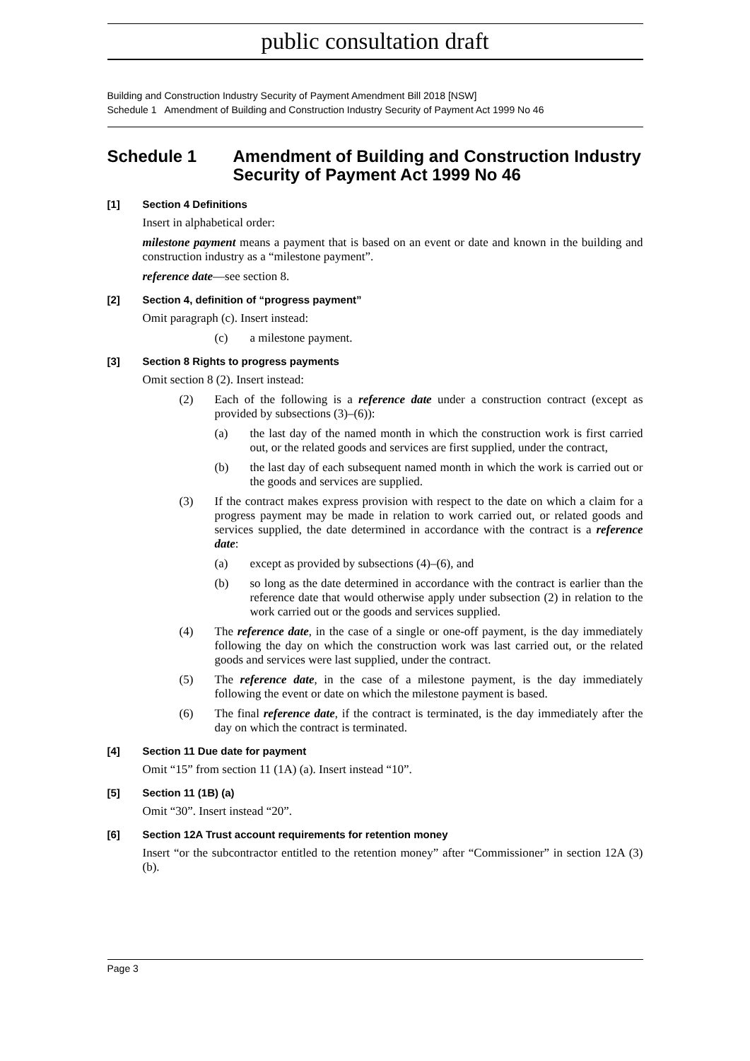public consultation draft
Building and Construction Industry Security of Payment Amendment Bill 2018 [NSW]
Schedule 1 Amendment of Building and Construction Industry Security of Payment Act 1999 No 46
Schedule 1 Amendment of Building and Construction Industry Security of Payment Act 1999 No 46
[1] Section 4 Definitions
Insert in alphabetical order:
milestone payment means a payment that is based on an event or date and known in the building and construction industry as a “milestone payment”.
reference date—see section 8.
[2] Section 4, definition of “progress payment”
Omit paragraph (c). Insert instead:
(c) a milestone payment.
[3] Section 8 Rights to progress payments
Omit section 8 (2). Insert instead:
(2) Each of the following is a reference date under a construction contract (except as provided by subsections (3)–(6)):
(a) the last day of the named month in which the construction work is first carried out, or the related goods and services are first supplied, under the contract,
(b) the last day of each subsequent named month in which the work is carried out or the goods and services are supplied.
(3) If the contract makes express provision with respect to the date on which a claim for a progress payment may be made in relation to work carried out, or related goods and services supplied, the date determined in accordance with the contract is a reference date:
(a) except as provided by subsections (4)–(6), and
(b) so long as the date determined in accordance with the contract is earlier than the reference date that would otherwise apply under subsection (2) in relation to the work carried out or the goods and services supplied.
(4) The reference date, in the case of a single or one-off payment, is the day immediately following the day on which the construction work was last carried out, or the related goods and services were last supplied, under the contract.
(5) The reference date, in the case of a milestone payment, is the day immediately following the event or date on which the milestone payment is based.
(6) The final reference date, if the contract is terminated, is the day immediately after the day on which the contract is terminated.
[4] Section 11 Due date for payment
Omit “15” from section 11 (1A) (a). Insert instead “10”.
[5] Section 11 (1B) (a)
Omit “30”. Insert instead “20”.
[6] Section 12A Trust account requirements for retention money
Insert “or the subcontractor entitled to the retention money” after “Commissioner” in section 12A (3) (b).
Page 3